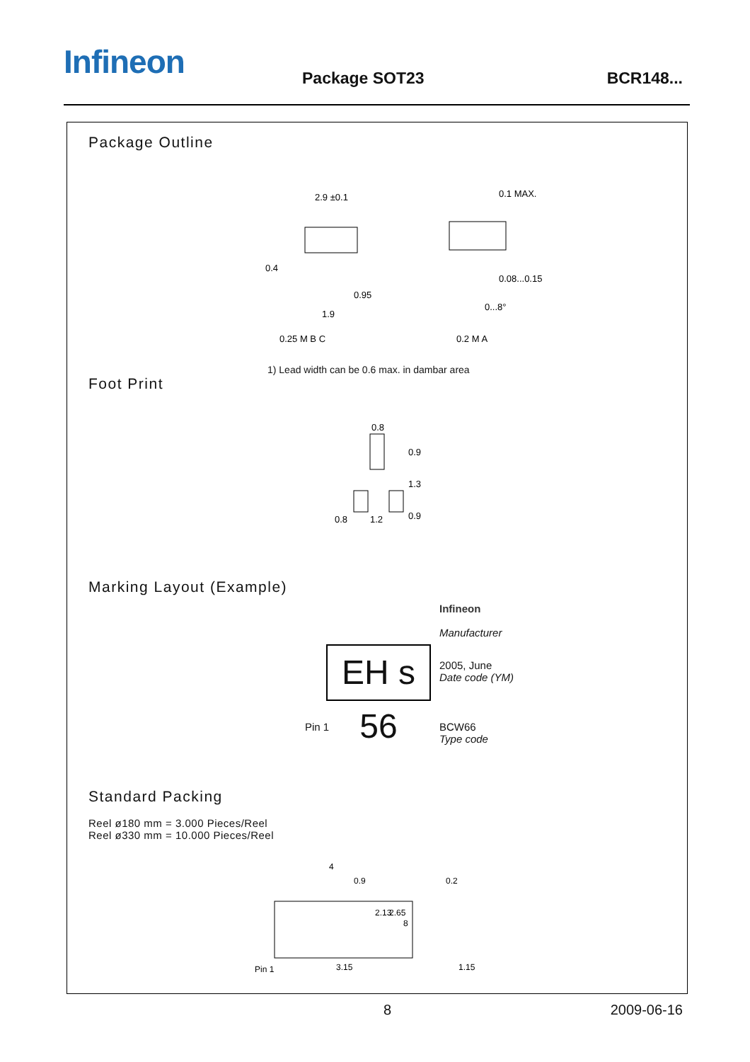Infineon Package SOT23 BCR148...
Package Outline
2.9 ±0.1
0.4
1.9
0.95
0.25 M B C
0.1 MAX.
0.08...0.15
0...8°
0.2 M A
1) Lead width can be 0.6 max. in dambar area
Foot Print
0.8
0.8
1.2
0.9
1.3
0.9
Marking Layout (Example)
EH s 56
Infineon
Manufacturer
2005, June
Date code (YM)
Pin 1
BCW66
Type code
Standard Packing
Reel ø180 mm = 3.000 Pieces/Reel
Reel ø330 mm = 10.000 Pieces/Reel
4
0.9
0.2
3.15
1.15
Pin 1
2.13
2.65
8
8 2009-06-16